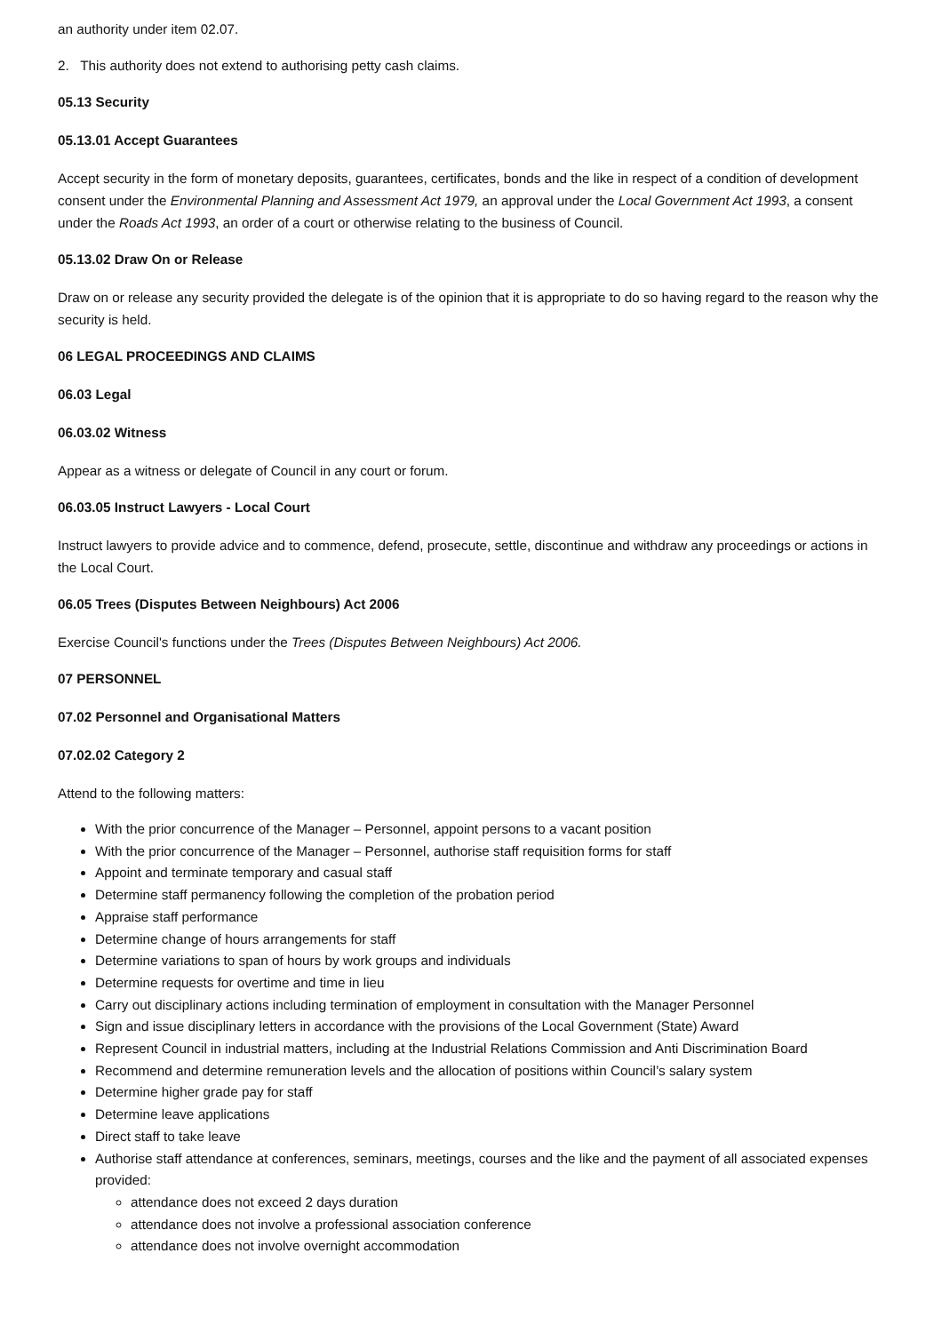an authority under item 02.07.
2. This authority does not extend to authorising petty cash claims.
05.13 Security
05.13.01 Accept Guarantees
Accept security in the form of monetary deposits, guarantees, certificates, bonds and the like in respect of a condition of development consent under the Environmental Planning and Assessment Act 1979, an approval under the Local Government Act 1993, a consent under the Roads Act 1993, an order of a court or otherwise relating to the business of Council.
05.13.02 Draw On or Release
Draw on or release any security provided the delegate is of the opinion that it is appropriate to do so having regard to the reason why the security is held.
06 LEGAL PROCEEDINGS AND CLAIMS
06.03 Legal
06.03.02 Witness
Appear as a witness or delegate of Council in any court or forum.
06.03.05 Instruct Lawyers - Local Court
Instruct lawyers to provide advice and to commence, defend, prosecute, settle, discontinue and withdraw any proceedings or actions in the Local Court.
06.05 Trees (Disputes Between Neighbours) Act 2006
Exercise Council's functions under the Trees (Disputes Between Neighbours) Act 2006.
07 PERSONNEL
07.02 Personnel and Organisational Matters
07.02.02 Category 2
Attend to the following matters:
With the prior concurrence of the Manager – Personnel, appoint persons to a vacant position
With the prior concurrence of the Manager – Personnel, authorise staff requisition forms for staff
Appoint and terminate temporary and casual staff
Determine staff permanency following the completion of the probation period
Appraise staff performance
Determine change of hours arrangements for staff
Determine variations to span of hours by work groups and individuals
Determine requests for overtime and time in lieu
Carry out disciplinary actions including termination of employment in consultation with the Manager Personnel
Sign and issue disciplinary letters in accordance with the provisions of the Local Government (State) Award
Represent Council in industrial matters, including at the Industrial Relations Commission and Anti Discrimination Board
Recommend and determine remuneration levels and the allocation of positions within Council’s salary system
Determine higher grade pay for staff
Determine leave applications
Direct staff to take leave
Authorise staff attendance at conferences, seminars, meetings, courses and the like and the payment of all associated expenses provided:
attendance does not exceed 2 days duration
attendance does not involve a professional association conference
attendance does not involve overnight accommodation